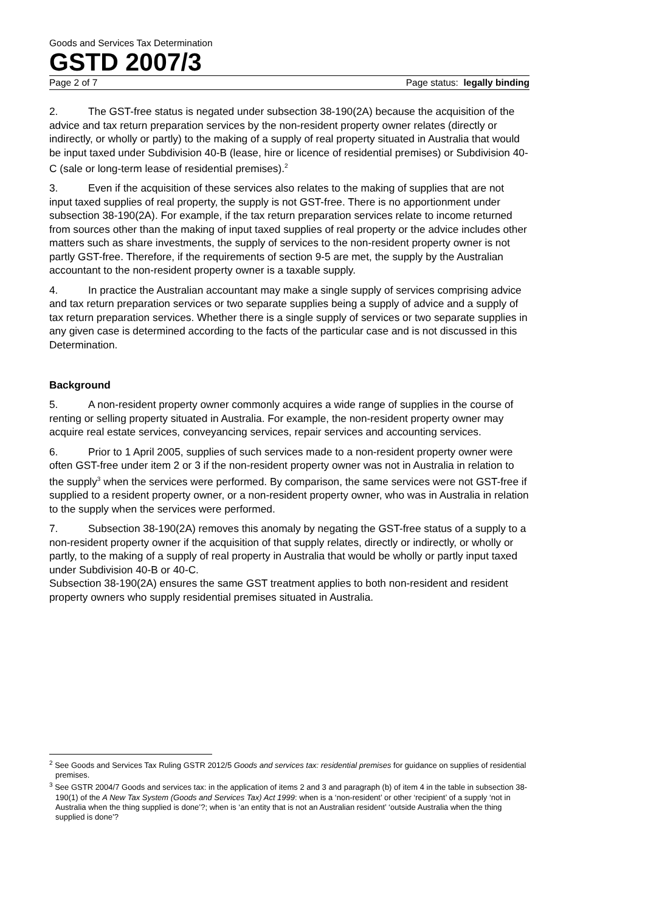Goods and Services Tax Determination
GSTD 2007/3
Page 2 of 7 Page status: legally binding
2. The GST-free status is negated under subsection 38-190(2A) because the acquisition of the advice and tax return preparation services by the non-resident property owner relates (directly or indirectly, or wholly or partly) to the making of a supply of real property situated in Australia that would be input taxed under Subdivision 40-B (lease, hire or licence of residential premises) or Subdivision 40-C (sale or long-term lease of residential premises).<sup>2</sup>
3. Even if the acquisition of these services also relates to the making of supplies that are not input taxed supplies of real property, the supply is not GST-free. There is no apportionment under subsection 38-190(2A). For example, if the tax return preparation services relate to income returned from sources other than the making of input taxed supplies of real property or the advice includes other matters such as share investments, the supply of services to the non-resident property owner is not partly GST-free. Therefore, if the requirements of section 9-5 are met, the supply by the Australian accountant to the non-resident property owner is a taxable supply.
4. In practice the Australian accountant may make a single supply of services comprising advice and tax return preparation services or two separate supplies being a supply of advice and a supply of tax return preparation services. Whether there is a single supply of services or two separate supplies in any given case is determined according to the facts of the particular case and is not discussed in this Determination.
Background
5. A non-resident property owner commonly acquires a wide range of supplies in the course of renting or selling property situated in Australia. For example, the non-resident property owner may acquire real estate services, conveyancing services, repair services and accounting services.
6. Prior to 1 April 2005, supplies of such services made to a non-resident property owner were often GST-free under item 2 or 3 if the non-resident property owner was not in Australia in relation to the supply<sup>3</sup> when the services were performed. By comparison, the same services were not GST-free if supplied to a resident property owner, or a non-resident property owner, who was in Australia in relation to the supply when the services were performed.
7. Subsection 38-190(2A) removes this anomaly by negating the GST-free status of a supply to a non-resident property owner if the acquisition of that supply relates, directly or indirectly, or wholly or partly, to the making of a supply of real property in Australia that would be wholly or partly input taxed under Subdivision 40-B or 40-C.
Subsection 38-190(2A) ensures the same GST treatment applies to both non-resident and resident property owners who supply residential premises situated in Australia.
<sup>2</sup> See Goods and Services Tax Ruling GSTR 2012/5 Goods and services tax: residential premises for guidance on supplies of residential premises.
<sup>3</sup> See GSTR 2004/7 Goods and services tax: in the application of items 2 and 3 and paragraph (b) of item 4 in the table in subsection 38-190(1) of the A New Tax System (Goods and Services Tax) Act 1999: when is a ‘non-resident’ or other ‘recipient’ of a supply ‘not in Australia when the thing supplied is done’?; when is ‘an entity that is not an Australian resident’ ‘outside Australia when the thing supplied is done’?